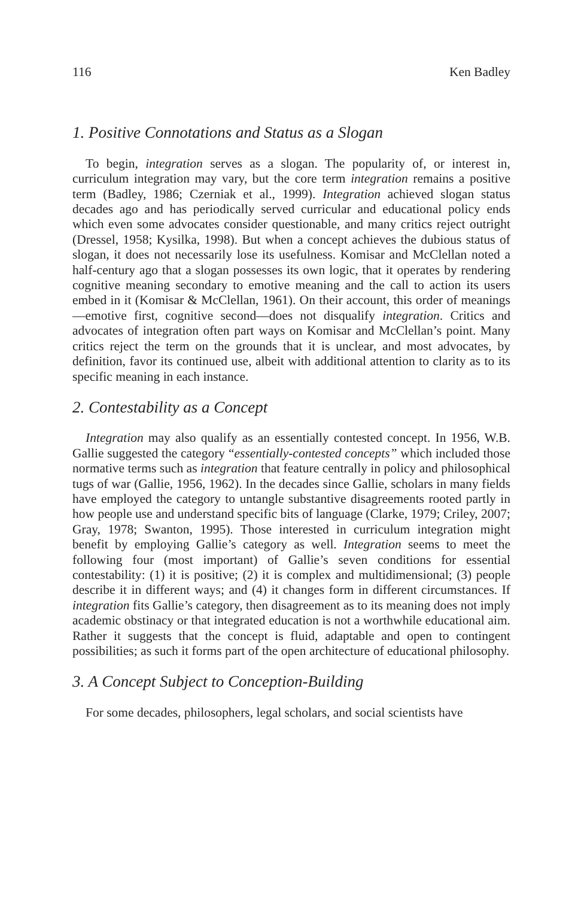116 Ken Badley
1. Positive Connotations and Status as a Slogan
To begin, integration serves as a slogan. The popularity of, or interest in, curriculum integration may vary, but the core term integration remains a positive term (Badley, 1986; Czerniak et al., 1999). Integration achieved slogan status decades ago and has periodically served curricular and educational policy ends which even some advocates consider questionable, and many critics reject outright (Dressel, 1958; Kysilka, 1998). But when a concept achieves the dubious status of slogan, it does not necessarily lose its usefulness. Komisar and McClellan noted a half-century ago that a slogan possesses its own logic, that it operates by rendering cognitive meaning secondary to emotive meaning and the call to action its users embed in it (Komisar & McClellan, 1961). On their account, this order of meanings—emotive first, cognitive second—does not disqualify integration. Critics and advocates of integration often part ways on Komisar and McClellan’s point. Many critics reject the term on the grounds that it is unclear, and most advocates, by definition, favor its continued use, albeit with additional attention to clarity as to its specific meaning in each instance.
2. Contestability as a Concept
Integration may also qualify as an essentially contested concept. In 1956, W.B. Gallie suggested the category “essentially-contested concepts” which included those normative terms such as integration that feature centrally in policy and philosophical tugs of war (Gallie, 1956, 1962). In the decades since Gallie, scholars in many fields have employed the category to untangle substantive disagreements rooted partly in how people use and understand specific bits of language (Clarke, 1979; Criley, 2007; Gray, 1978; Swanton, 1995). Those interested in curriculum integration might benefit by employing Gallie’s category as well. Integration seems to meet the following four (most important) of Gallie’s seven conditions for essential contestability: (1) it is positive; (2) it is complex and multidimensional; (3) people describe it in different ways; and (4) it changes form in different circumstances. If integration fits Gallie’s category, then disagreement as to its meaning does not imply academic obstinacy or that integrated education is not a worthwhile educational aim. Rather it suggests that the concept is fluid, adaptable and open to contingent possibilities; as such it forms part of the open architecture of educational philosophy.
3. A Concept Subject to Conception-Building
For some decades, philosophers, legal scholars, and social scientists have